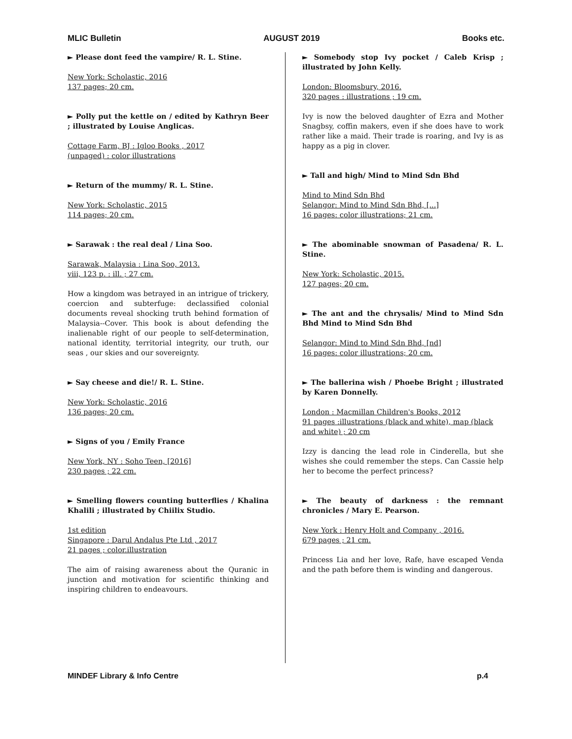MLIC Bulletin AUGUST 2019 Books etc.
► Please dont feed the vampire/ R. L. Stine.
New York: Scholastic, 2016
137 pages; 20 cm.
► Polly put the kettle on / edited by Kathryn Beer ; illustrated by Louise Anglicas.
Cottage Farm, BJ : Igloo Books , 2017
(unpaged) : color illustrations
► Return of the mummy/ R. L. Stine.
New York: Scholastic, 2015
114 pages; 20 cm.
► Sarawak : the real deal / Lina Soo.
Sarawak, Malaysia : Lina Soo, 2013.
viii, 123 p. : ill. ; 27 cm.
How a kingdom was betrayed in an intrigue of trickery, coercion and subterfuge: declassified colonial documents reveal shocking truth behind formation of Malaysia--Cover. This book is about defending the inalienable right of our people to self-determination, national identity, territorial integrity, our truth, our seas , our skies and our sovereignty.
► Say cheese and die!/ R. L. Stine.
New York: Scholastic, 2016
136 pages; 20 cm.
► Signs of you / Emily France
New York, NY : Soho Teen, [2016]
230 pages ; 22 cm.
► Smelling flowers counting butterflies / Khalina Khalili ; illustrated by Chiilix Studio.
1st edition
Singapore : Darul Andalus Pte Ltd , 2017
21 pages ; color.illustration
The aim of raising awareness about the Quranic in junction and motivation for scientific thinking and inspiring children to endeavours.
► Somebody stop Ivy pocket / Caleb Krisp ; illustrated by John Kelly.
London: Bloomsbury, 2016.
320 pages : illustrations ; 19 cm.
Ivy is now the beloved daughter of Ezra and Mother Snagbsy, coffin makers, even if she does have to work rather like a maid. Their trade is roaring, and Ivy is as happy as a pig in clover.
► Tall and high/ Mind to Mind Sdn Bhd
Mind to Mind Sdn Bhd
Selangor: Mind to Mind Sdn Bhd, [...]
16 pages: color illustrations; 21 cm.
► The abominable snowman of Pasadena/ R. L. Stine.
New York: Scholastic, 2015.
127 pages; 20 cm.
► The ant and the chrysalis/ Mind to Mind Sdn Bhd Mind to Mind Sdn Bhd
Selangor: Mind to Mind Sdn Bhd, [nd]
16 pages: color illustrations; 20 cm.
► The ballerina wish / Phoebe Bright ; illustrated by Karen Donnelly.
London : Macmillan Children's Books, 2012
91 pages :illustrations (black and white), map (black and white) ; 20 cm
Izzy is dancing the lead role in Cinderella, but she wishes she could remember the steps. Can Cassie help her to become the perfect princess?
► The beauty of darkness : the remnant chronicles / Mary E. Pearson.
New York : Henry Holt and Company , 2016.
679 pages ; 21 cm.
Princess Lia and her love, Rafe, have escaped Venda and the path before them is winding and dangerous.
MINDEF Library & Info Centre p.4